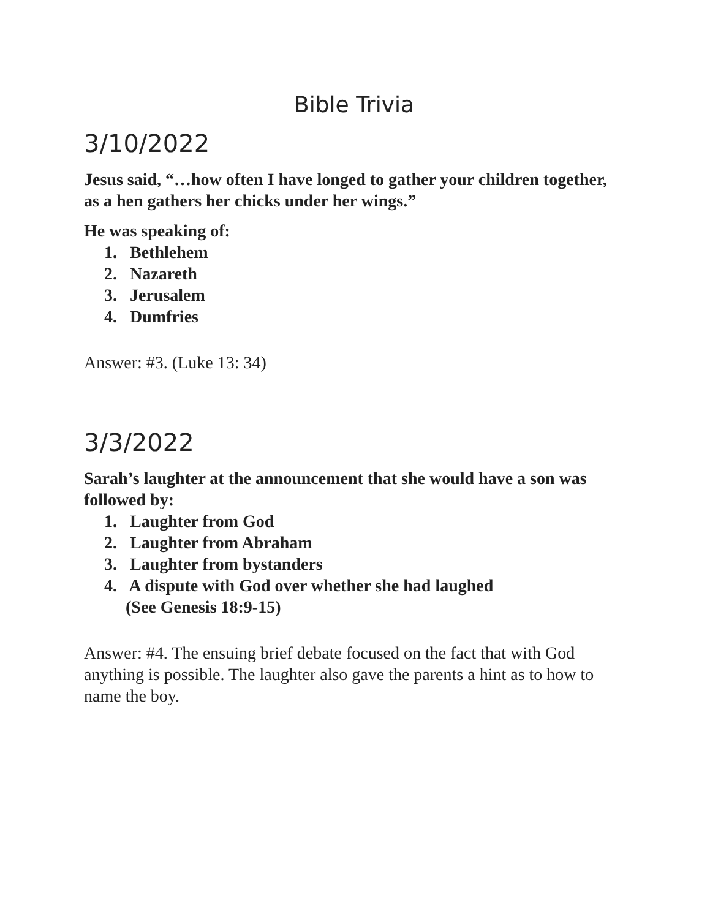Bible Trivia
3/10/2022
Jesus said, “…how often I have longed to gather your children together, as a hen gathers her chicks under her wings.”
He was speaking of:
1. Bethlehem
2. Nazareth
3. Jerusalem
4. Dumfries
Answer: #3. (Luke 13: 34)
3/3/2022
Sarah’s laughter at the announcement that she would have a son was followed by:
1. Laughter from God
2. Laughter from Abraham
3. Laughter from bystanders
4. A dispute with God over whether she had laughed
(See Genesis 18:9-15)
Answer: #4. The ensuing brief debate focused on the fact that with God anything is possible. The laughter also gave the parents a hint as to how to name the boy.